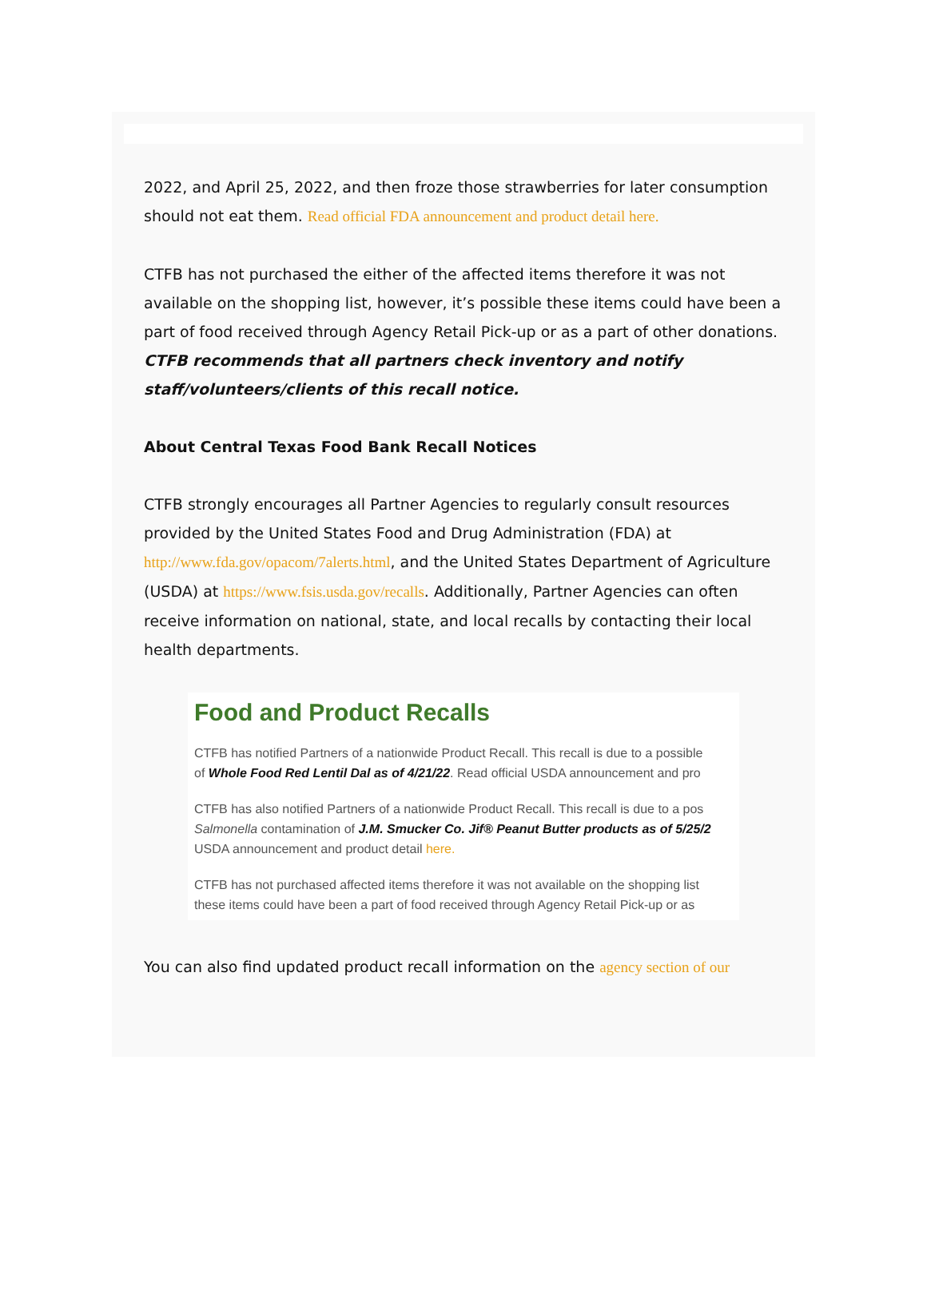2022, and April 25, 2022, and then froze those strawberries for later consumption should not eat them. Read official FDA announcement and product detail here.
CTFB has not purchased the either of the affected items therefore it was not available on the shopping list, however, it’s possible these items could have been a part of food received through Agency Retail Pick-up or as a part of other donations. CTFB recommends that all partners check inventory and notify staff/volunteers/clients of this recall notice.
About Central Texas Food Bank Recall Notices
CTFB strongly encourages all Partner Agencies to regularly consult resources provided by the United States Food and Drug Administration (FDA) at http://www.fda.gov/opacom/7alerts.html, and the United States Department of Agriculture (USDA) at https://www.fsis.usda.gov/recalls. Additionally, Partner Agencies can often receive information on national, state, and local recalls by contacting their local health departments.
Food and Product Recalls
CTFB has notified Partners of a nationwide Product Recall. This recall is due to a possible
of Whole Food Red Lentil Dal as of 4/21/22. Read official USDA announcement and pro
CTFB has also notified Partners of a nationwide Product Recall. This recall is due to a pos
Salmonella contamination of J.M. Smucker Co. Jif® Peanut Butter products as of 5/25/2
USDA announcement and product detail here.
CTFB has not purchased affected items therefore it was not available on the shopping list
these items could have been a part of food received through Agency Retail Pick-up or as
You can also find updated product recall information on the agency section of our